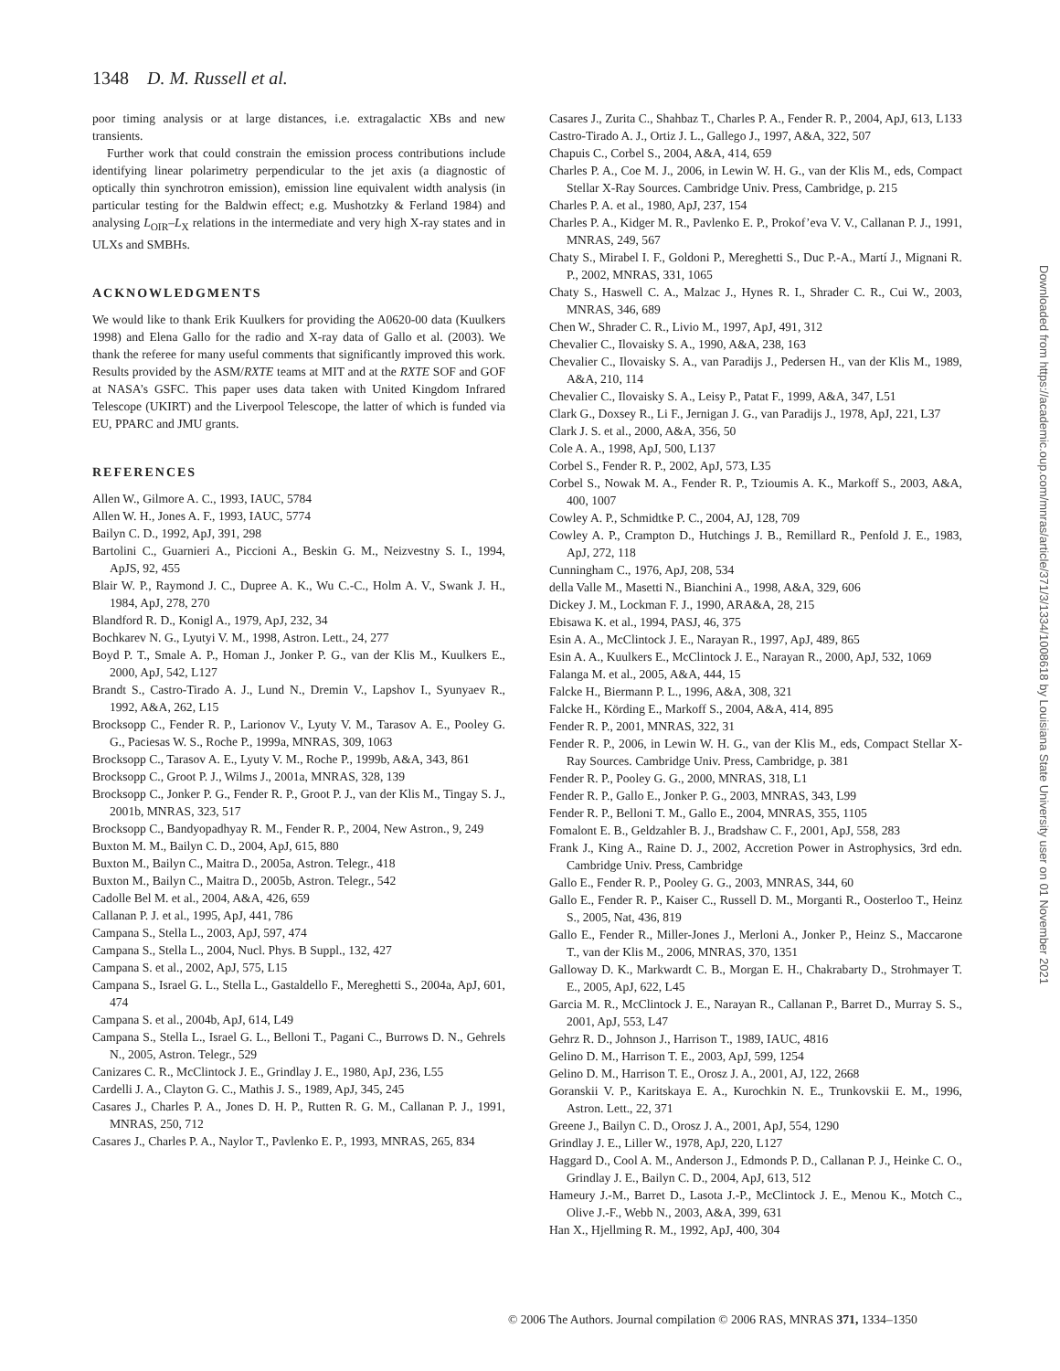1348 D. M. Russell et al.
poor timing analysis or at large distances, i.e. extragalactic XBs and new transients.
Further work that could constrain the emission process contributions include identifying linear polarimetry perpendicular to the jet axis (a diagnostic of optically thin synchrotron emission), emission line equivalent width analysis (in particular testing for the Baldwin effect; e.g. Mushotzky & Ferland 1984) and analysing L<sub>OIR</sub>–L<sub>X</sub> relations in the intermediate and very high X-ray states and in ULXs and SMBHs.
ACKNOWLEDGMENTS
We would like to thank Erik Kuulkers for providing the A0620-00 data (Kuulkers 1998) and Elena Gallo for the radio and X-ray data of Gallo et al. (2003). We thank the referee for many useful comments that significantly improved this work. Results provided by the ASM/RXTE teams at MIT and at the RXTE SOF and GOF at NASA’s GSFC. This paper uses data taken with United Kingdom Infrared Telescope (UKIRT) and the Liverpool Telescope, the latter of which is funded via EU, PPARC and JMU grants.
REFERENCES
Allen W., Gilmore A. C., 1993, IAUC, 5784
Allen W. H., Jones A. F., 1993, IAUC, 5774
Bailyn C. D., 1992, ApJ, 391, 298
Bartolini C., Guarnieri A., Piccioni A., Beskin G. M., Neizvestny S. I., 1994, ApJS, 92, 455
Blair W. P., Raymond J. C., Dupree A. K., Wu C.-C., Holm A. V., Swank J. H., 1984, ApJ, 278, 270
Blandford R. D., Konigl A., 1979, ApJ, 232, 34
Bochkarev N. G., Lyutyi V. M., 1998, Astron. Lett., 24, 277
Boyd P. T., Smale A. P., Homan J., Jonker P. G., van der Klis M., Kuulkers E., 2000, ApJ, 542, L127
Brandt S., Castro-Tirado A. J., Lund N., Dremin V., Lapshov I., Syunyaev R., 1992, A&A, 262, L15
Brocksopp C., Fender R. P., Larionov V., Lyuty V. M., Tarasov A. E., Pooley G. G., Paciesas W. S., Roche P., 1999a, MNRAS, 309, 1063
Brocksopp C., Tarasov A. E., Lyuty V. M., Roche P., 1999b, A&A, 343, 861
Brocksopp C., Groot P. J., Wilms J., 2001a, MNRAS, 328, 139
Brocksopp C., Jonker P. G., Fender R. P., Groot P. J., van der Klis M., Tingay S. J., 2001b, MNRAS, 323, 517
Brocksopp C., Bandyopadhyay R. M., Fender R. P., 2004, New Astron., 9, 249
Buxton M. M., Bailyn C. D., 2004, ApJ, 615, 880
Buxton M., Bailyn C., Maitra D., 2005a, Astron. Telegr., 418
Buxton M., Bailyn C., Maitra D., 2005b, Astron. Telegr., 542
Cadolle Bel M. et al., 2004, A&A, 426, 659
Callanan P. J. et al., 1995, ApJ, 441, 786
Campana S., Stella L., 2003, ApJ, 597, 474
Campana S., Stella L., 2004, Nucl. Phys. B Suppl., 132, 427
Campana S. et al., 2002, ApJ, 575, L15
Campana S., Israel G. L., Stella L., Gastaldello F., Mereghetti S., 2004a, ApJ, 601, 474
Campana S. et al., 2004b, ApJ, 614, L49
Campana S., Stella L., Israel G. L., Belloni T., Pagani C., Burrows D. N., Gehrels N., 2005, Astron. Telegr., 529
Canizares C. R., McClintock J. E., Grindlay J. E., 1980, ApJ, 236, L55
Cardelli J. A., Clayton G. C., Mathis J. S., 1989, ApJ, 345, 245
Casares J., Charles P. A., Jones D. H. P., Rutten R. G. M., Callanan P. J., 1991, MNRAS, 250, 712
Casares J., Charles P. A., Naylor T., Pavlenko E. P., 1993, MNRAS, 265, 834
Casares J., Zurita C., Shahbaz T., Charles P. A., Fender R. P., 2004, ApJ, 613, L133
Castro-Tirado A. J., Ortiz J. L., Gallego J., 1997, A&A, 322, 507
Chapuis C., Corbel S., 2004, A&A, 414, 659
Charles P. A., Coe M. J., 2006, in Lewin W. H. G., van der Klis M., eds, Compact Stellar X-Ray Sources. Cambridge Univ. Press, Cambridge, p. 215
Charles P. A. et al., 1980, ApJ, 237, 154
Charles P. A., Kidger M. R., Pavlenko E. P., Prokof’eva V. V., Callanan P. J., 1991, MNRAS, 249, 567
Chaty S., Mirabel I. F., Goldoni P., Mereghetti S., Duc P.-A., Martí J., Mignani R. P., 2002, MNRAS, 331, 1065
Chaty S., Haswell C. A., Malzac J., Hynes R. I., Shrader C. R., Cui W., 2003, MNRAS, 346, 689
Chen W., Shrader C. R., Livio M., 1997, ApJ, 491, 312
Chevalier C., Ilovaisky S. A., 1990, A&A, 238, 163
Chevalier C., Ilovaisky S. A., van Paradijs J., Pedersen H., van der Klis M., 1989, A&A, 210, 114
Chevalier C., Ilovaisky S. A., Leisy P., Patat F., 1999, A&A, 347, L51
Clark G., Doxsey R., Li F., Jernigan J. G., van Paradijs J., 1978, ApJ, 221, L37
Clark J. S. et al., 2000, A&A, 356, 50
Cole A. A., 1998, ApJ, 500, L137
Corbel S., Fender R. P., 2002, ApJ, 573, L35
Corbel S., Nowak M. A., Fender R. P., Tzioumis A. K., Markoff S., 2003, A&A, 400, 1007
Cowley A. P., Schmidtke P. C., 2004, AJ, 128, 709
Cowley A. P., Crampton D., Hutchings J. B., Remillard R., Penfold J. E., 1983, ApJ, 272, 118
Cunningham C., 1976, ApJ, 208, 534
della Valle M., Masetti N., Bianchini A., 1998, A&A, 329, 606
Dickey J. M., Lockman F. J., 1990, ARA&A, 28, 215
Ebisawa K. et al., 1994, PASJ, 46, 375
Esin A. A., McClintock J. E., Narayan R., 1997, ApJ, 489, 865
Esin A. A., Kuulkers E., McClintock J. E., Narayan R., 2000, ApJ, 532, 1069
Falanga M. et al., 2005, A&A, 444, 15
Falcke H., Biermann P. L., 1996, A&A, 308, 321
Falcke H., Körding E., Markoff S., 2004, A&A, 414, 895
Fender R. P., 2001, MNRAS, 322, 31
Fender R. P., 2006, in Lewin W. H. G., van der Klis M., eds, Compact Stellar X-Ray Sources. Cambridge Univ. Press, Cambridge, p. 381
Fender R. P., Pooley G. G., 2000, MNRAS, 318, L1
Fender R. P., Gallo E., Jonker P. G., 2003, MNRAS, 343, L99
Fender R. P., Belloni T. M., Gallo E., 2004, MNRAS, 355, 1105
Fomalont E. B., Geldzahler B. J., Bradshaw C. F., 2001, ApJ, 558, 283
Frank J., King A., Raine D. J., 2002, Accretion Power in Astrophysics, 3rd edn. Cambridge Univ. Press, Cambridge
Gallo E., Fender R. P., Pooley G. G., 2003, MNRAS, 344, 60
Gallo E., Fender R. P., Kaiser C., Russell D. M., Morganti R., Oosterloo T., Heinz S., 2005, Nat, 436, 819
Gallo E., Fender R., Miller-Jones J., Merloni A., Jonker P., Heinz S., Maccarone T., van der Klis M., 2006, MNRAS, 370, 1351
Galloway D. K., Markwardt C. B., Morgan E. H., Chakrabarty D., Strohmayer T. E., 2005, ApJ, 622, L45
Garcia M. R., McClintock J. E., Narayan R., Callanan P., Barret D., Murray S. S., 2001, ApJ, 553, L47
Gehrz R. D., Johnson J., Harrison T., 1989, IAUC, 4816
Gelino D. M., Harrison T. E., 2003, ApJ, 599, 1254
Gelino D. M., Harrison T. E., Orosz J. A., 2001, AJ, 122, 2668
Goranskii V. P., Karitskaya E. A., Kurochkin N. E., Trunkovskii E. M., 1996, Astron. Lett., 22, 371
Greene J., Bailyn C. D., Orosz J. A., 2001, ApJ, 554, 1290
Grindlay J. E., Liller W., 1978, ApJ, 220, L127
Haggard D., Cool A. M., Anderson J., Edmonds P. D., Callanan P. J., Heinke C. O., Grindlay J. E., Bailyn C. D., 2004, ApJ, 613, 512
Hameury J.-M., Barret D., Lasota J.-P., McClintock J. E., Menou K., Motch C., Olive J.-F., Webb N., 2003, A&A, 399, 631
Han X., Hjellming R. M., 1992, ApJ, 400, 304
Downloaded from https://academic.oup.com/mnras/article/371/3/1334/1008618 by Louisiana State University user on 01 November 2021
© 2006 The Authors. Journal compilation © 2006 RAS, MNRAS 371, 1334–1350